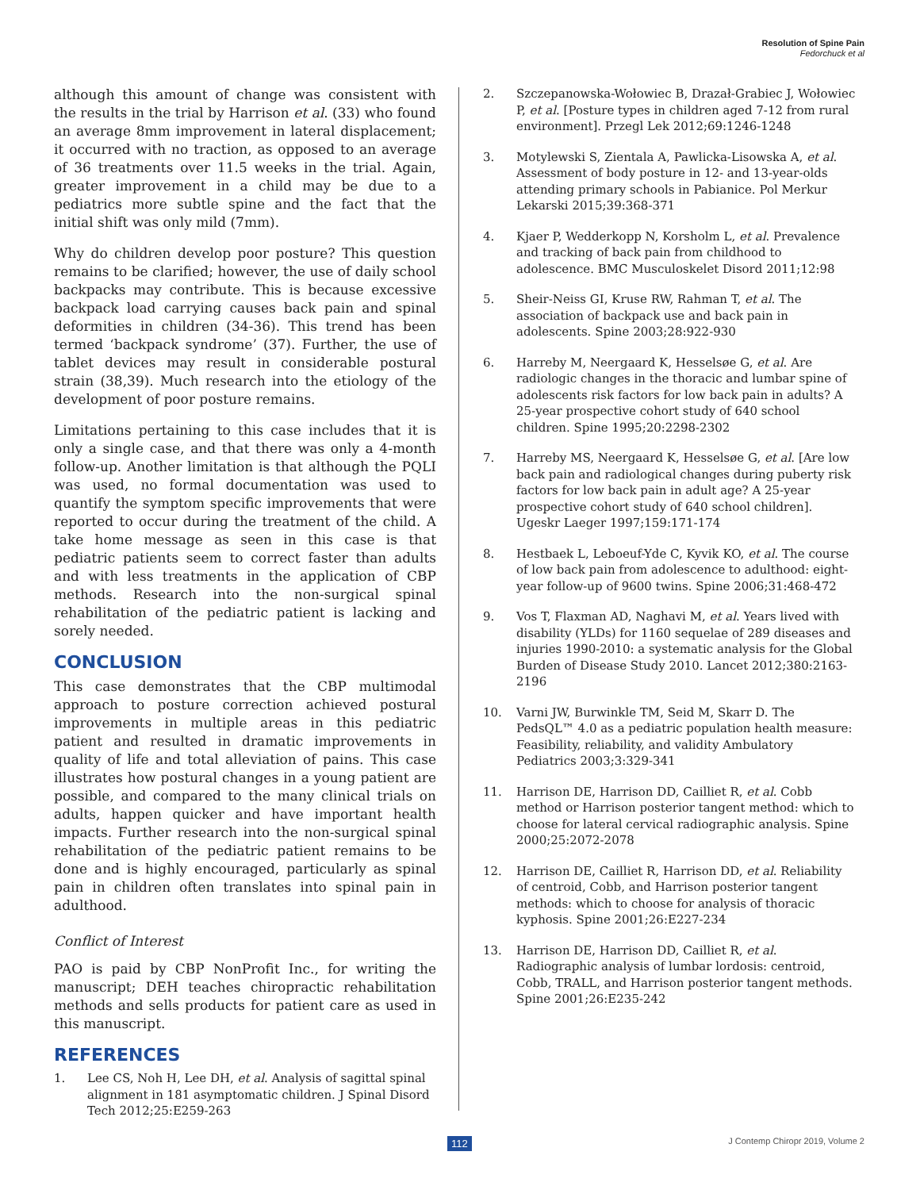Resolution of Spine Pain
Fedorchuck et al
although this amount of change was consistent with the results in the trial by Harrison et al. (33) who found an average 8mm improvement in lateral displacement; it occurred with no traction, as opposed to an average of 36 treatments over 11.5 weeks in the trial. Again, greater improvement in a child may be due to a pediatrics more subtle spine and the fact that the initial shift was only mild (7mm).
Why do children develop poor posture? This question remains to be clarified; however, the use of daily school backpacks may contribute. This is because excessive backpack load carrying causes back pain and spinal deformities in children (34-36). This trend has been termed ‘backpack syndrome’ (37). Further, the use of tablet devices may result in considerable postural strain (38,39). Much research into the etiology of the development of poor posture remains.
Limitations pertaining to this case includes that it is only a single case, and that there was only a 4-month follow-up. Another limitation is that although the PQLI was used, no formal documentation was used to quantify the symptom specific improvements that were reported to occur during the treatment of the child. A take home message as seen in this case is that pediatric patients seem to correct faster than adults and with less treatments in the application of CBP methods. Research into the non-surgical spinal rehabilitation of the pediatric patient is lacking and sorely needed.
CONCLUSION
This case demonstrates that the CBP multimodal approach to posture correction achieved postural improvements in multiple areas in this pediatric patient and resulted in dramatic improvements in quality of life and total alleviation of pains. This case illustrates how postural changes in a young patient are possible, and compared to the many clinical trials on adults, happen quicker and have important health impacts. Further research into the non-surgical spinal rehabilitation of the pediatric patient remains to be done and is highly encouraged, particularly as spinal pain in children often translates into spinal pain in adulthood.
Conflict of Interest
PAO is paid by CBP NonProfit Inc., for writing the manuscript; DEH teaches chiropractic rehabilitation methods and sells products for patient care as used in this manuscript.
REFERENCES
1. Lee CS, Noh H, Lee DH, et al. Analysis of sagittal spinal alignment in 181 asymptomatic children. J Spinal Disord Tech 2012;25:E259-263
2. Szczepanowska-Wołowiec B, Drazał-Grabiec J, Wołowiec P, et al. [Posture types in children aged 7-12 from rural environment]. Przegl Lek 2012;69:1246-1248
3. Motylewski S, Zientala A, Pawlicka-Lisowska A, et al. Assessment of body posture in 12- and 13-year-olds attending primary schools in Pabianice. Pol Merkur Lekarski 2015;39:368-371
4. Kjaer P, Wedderkopp N, Korsholm L, et al. Prevalence and tracking of back pain from childhood to adolescence. BMC Musculoskelet Disord 2011;12:98
5. Sheir-Neiss GI, Kruse RW, Rahman T, et al. The association of backpack use and back pain in adolescents. Spine 2003;28:922-930
6. Harreby M, Neergaard K, Hesselsøe G, et al. Are radiologic changes in the thoracic and lumbar spine of adolescents risk factors for low back pain in adults? A 25-year prospective cohort study of 640 school children. Spine 1995;20:2298-2302
7. Harreby MS, Neergaard K, Hesselsøe G, et al. [Are low back pain and radiological changes during puberty risk factors for low back pain in adult age? A 25-year prospective cohort study of 640 school children]. Ugeskr Laeger 1997;159:171-174
8. Hestbaek L, Leboeuf-Yde C, Kyvik KO, et al. The course of low back pain from adolescence to adulthood: eight-year follow-up of 9600 twins. Spine 2006;31:468-472
9. Vos T, Flaxman AD, Naghavi M, et al. Years lived with disability (YLDs) for 1160 sequelae of 289 diseases and injuries 1990-2010: a systematic analysis for the Global Burden of Disease Study 2010. Lancet 2012;380:2163-2196
10. Varni JW, Burwinkle TM, Seid M, Skarr D. The PedsQL™ 4.0 as a pediatric population health measure: Feasibility, reliability, and validity Ambulatory Pediatrics 2003;3:329-341
11. Harrison DE, Harrison DD, Cailliet R, et al. Cobb method or Harrison posterior tangent method: which to choose for lateral cervical radiographic analysis. Spine 2000;25:2072-2078
12. Harrison DE, Cailliet R, Harrison DD, et al. Reliability of centroid, Cobb, and Harrison posterior tangent methods: which to choose for analysis of thoracic kyphosis. Spine 2001;26:E227-234
13. Harrison DE, Harrison DD, Cailliet R, et al. Radiographic analysis of lumbar lordosis: centroid, Cobb, TRALL, and Harrison posterior tangent methods. Spine 2001;26:E235-242
112 J Contemp Chiropr 2019, Volume 2